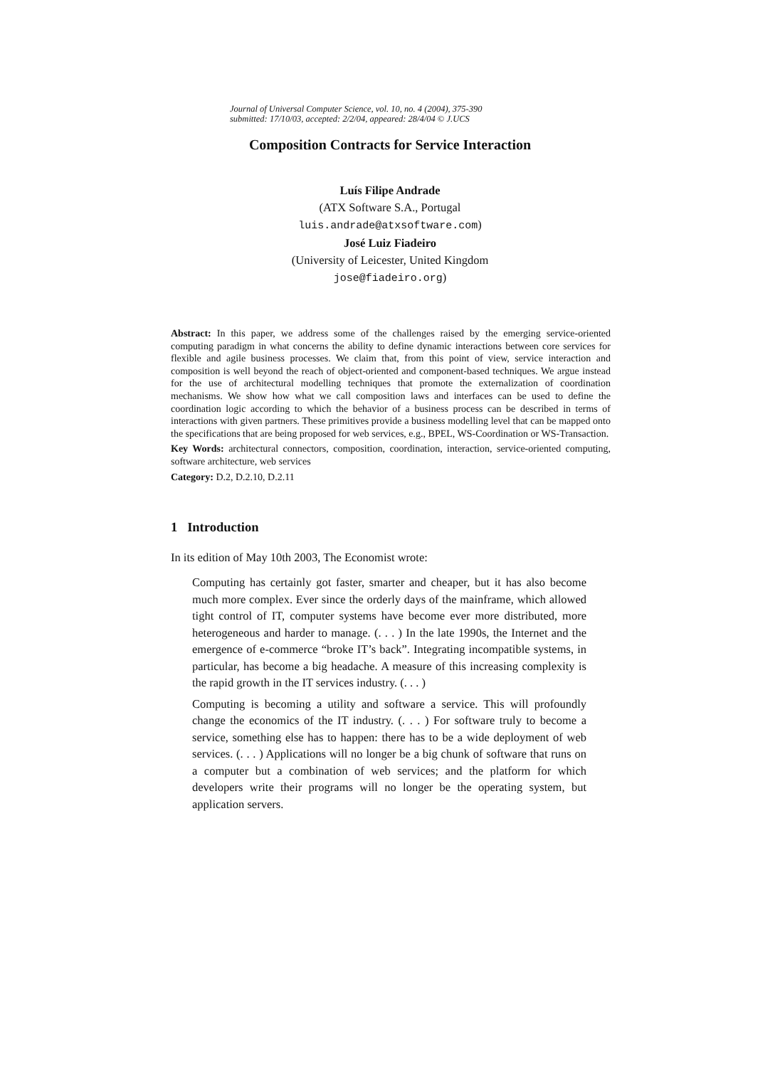Journal of Universal Computer Science, vol. 10, no. 4 (2004), 375-390
submitted: 17/10/03, accepted: 2/2/04, appeared: 28/4/04 © J.UCS
Composition Contracts for Service Interaction
Luís Filipe Andrade
(ATX Software S.A., Portugal
luis.andrade@atxsoftware.com)
José Luiz Fiadeiro
(University of Leicester, United Kingdom
jose@fiadeiro.org)
Abstract: In this paper, we address some of the challenges raised by the emerging service-oriented computing paradigm in what concerns the ability to define dynamic interactions between core services for flexible and agile business processes. We claim that, from this point of view, service interaction and composition is well beyond the reach of object-oriented and component-based techniques. We argue instead for the use of architectural modelling techniques that promote the externalization of coordination mechanisms. We show how what we call composition laws and interfaces can be used to define the coordination logic according to which the behavior of a business process can be described in terms of interactions with given partners. These primitives provide a business modelling level that can be mapped onto the specifications that are being proposed for web services, e.g., BPEL, WS-Coordination or WS-Transaction.
Key Words: architectural connectors, composition, coordination, interaction, service-oriented computing, software architecture, web services
Category: D.2, D.2.10, D.2.11
1 Introduction
In its edition of May 10th 2003, The Economist wrote:
Computing has certainly got faster, smarter and cheaper, but it has also become much more complex. Ever since the orderly days of the mainframe, which allowed tight control of IT, computer systems have become ever more distributed, more heterogeneous and harder to manage. (. . . ) In the late 1990s, the Internet and the emergence of e-commerce “broke IT’s back”. Integrating incompatible systems, in particular, has become a big headache. A measure of this increasing complexity is the rapid growth in the IT services industry. (. . . )
Computing is becoming a utility and software a service. This will profoundly change the economics of the IT industry. (. . . ) For software truly to become a service, something else has to happen: there has to be a wide deployment of web services. (. . . ) Applications will no longer be a big chunk of software that runs on a computer but a combination of web services; and the platform for which developers write their programs will no longer be the operating system, but application servers.